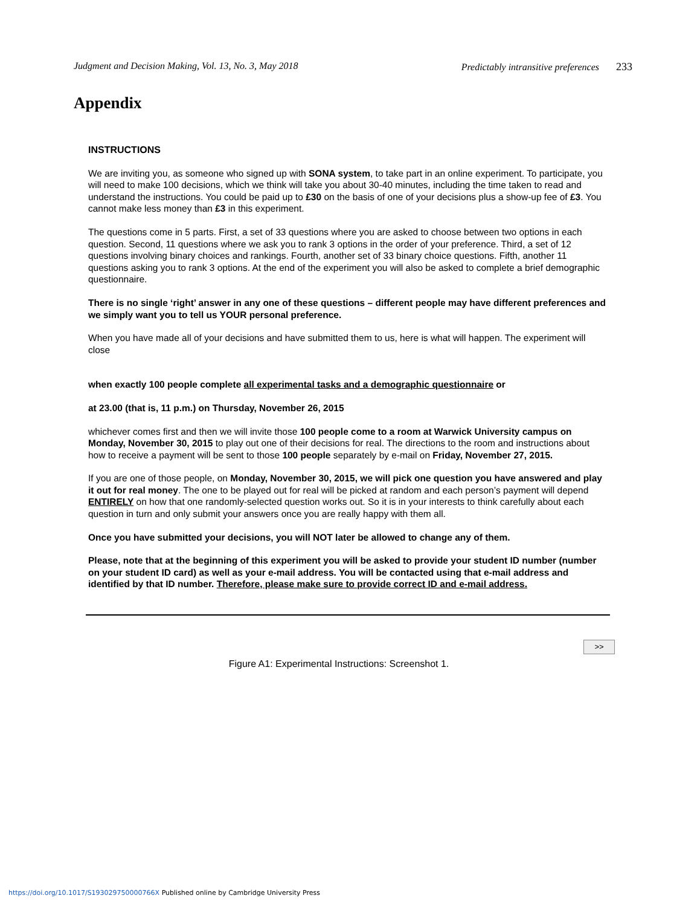Judgment and Decision Making, Vol. 13, No. 3, May 2018 Predictably intransitive preferences 233
Appendix
INSTRUCTIONS
We are inviting you, as someone who signed up with SONA system, to take part in an online experiment. To participate, you will need to make 100 decisions, which we think will take you about 30-40 minutes, including the time taken to read and understand the instructions. You could be paid up to £30 on the basis of one of your decisions plus a show-up fee of £3. You cannot make less money than £3 in this experiment.
The questions come in 5 parts. First, a set of 33 questions where you are asked to choose between two options in each question. Second, 11 questions where we ask you to rank 3 options in the order of your preference. Third, a set of 12 questions involving binary choices and rankings. Fourth, another set of 33 binary choice questions. Fifth, another 11 questions asking you to rank 3 options. At the end of the experiment you will also be asked to complete a brief demographic questionnaire.
There is no single ‘right’ answer in any one of these questions – different people may have different preferences and we simply want you to tell us YOUR personal preference.
When you have made all of your decisions and have submitted them to us, here is what will happen. The experiment will close
when exactly 100 people complete all experimental tasks and a demographic questionnaire or
at 23.00 (that is, 11 p.m.) on Thursday, November 26, 2015
whichever comes first and then we will invite those 100 people come to a room at Warwick University campus on Monday, November 30, 2015 to play out one of their decisions for real. The directions to the room and instructions about how to receive a payment will be sent to those 100 people separately by e-mail on Friday, November 27, 2015.
If you are one of those people, on Monday, November 30, 2015, we will pick one question you have answered and play it out for real money. The one to be played out for real will be picked at random and each person’s payment will depend ENTIRELY on how that one randomly-selected question works out. So it is in your interests to think carefully about each question in turn and only submit your answers once you are really happy with them all.
Once you have submitted your decisions, you will NOT later be allowed to change any of them.
Please, note that at the beginning of this experiment you will be asked to provide your student ID number (number on your student ID card) as well as your e-mail address. You will be contacted using that e-mail address and identified by that ID number. Therefore, please make sure to provide correct ID and e-mail address.
>>
Figure A1: Experimental Instructions: Screenshot 1.
https://doi.org/10.1017/S193029750000766X Published online by Cambridge University Press